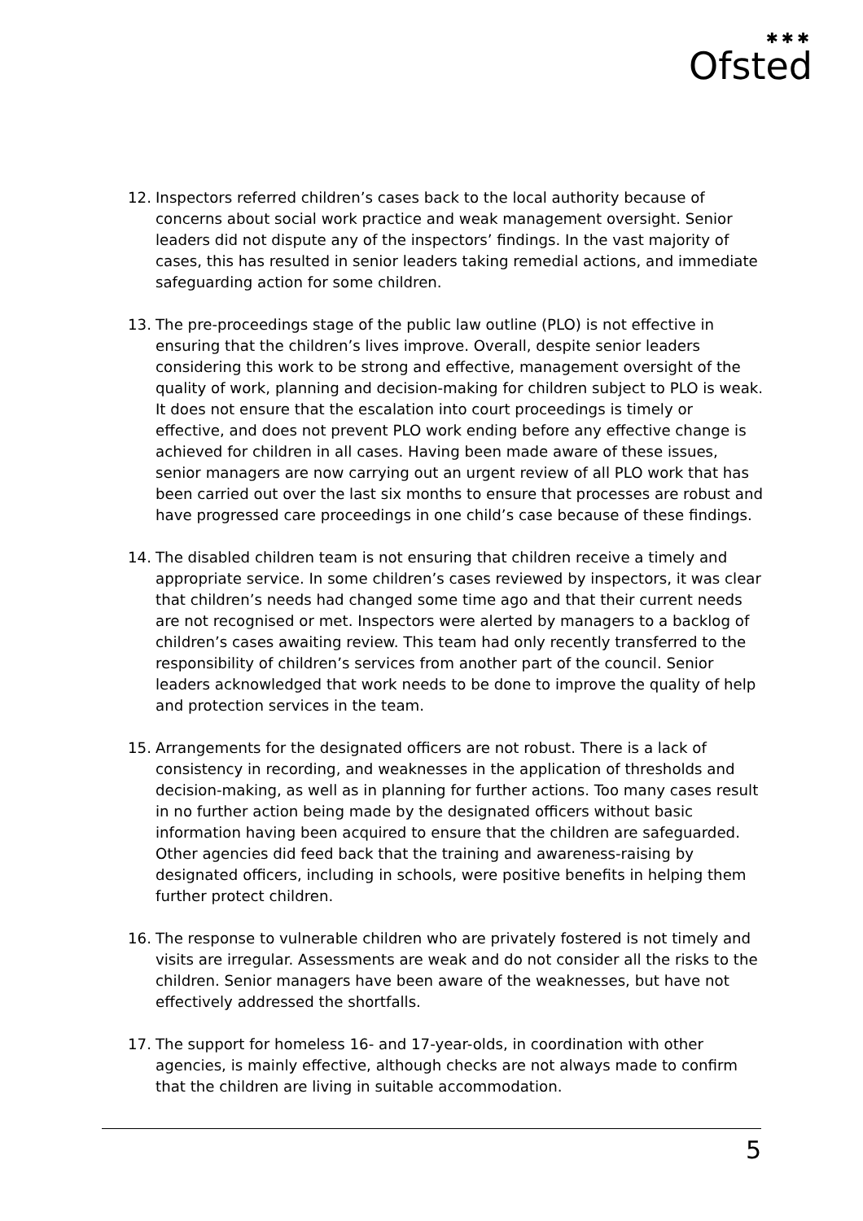✱✱✱
Ofsted
12. Inspectors referred children’s cases back to the local authority because of concerns about social work practice and weak management oversight. Senior leaders did not dispute any of the inspectors’ findings. In the vast majority of cases, this has resulted in senior leaders taking remedial actions, and immediate safeguarding action for some children.
13. The pre-proceedings stage of the public law outline (PLO) is not effective in ensuring that the children’s lives improve. Overall, despite senior leaders considering this work to be strong and effective, management oversight of the quality of work, planning and decision-making for children subject to PLO is weak. It does not ensure that the escalation into court proceedings is timely or effective, and does not prevent PLO work ending before any effective change is achieved for children in all cases. Having been made aware of these issues, senior managers are now carrying out an urgent review of all PLO work that has been carried out over the last six months to ensure that processes are robust and have progressed care proceedings in one child’s case because of these findings.
14. The disabled children team is not ensuring that children receive a timely and appropriate service. In some children’s cases reviewed by inspectors, it was clear that children’s needs had changed some time ago and that their current needs are not recognised or met. Inspectors were alerted by managers to a backlog of children’s cases awaiting review. This team had only recently transferred to the responsibility of children’s services from another part of the council. Senior leaders acknowledged that work needs to be done to improve the quality of help and protection services in the team.
15. Arrangements for the designated officers are not robust. There is a lack of consistency in recording, and weaknesses in the application of thresholds and decision-making, as well as in planning for further actions. Too many cases result in no further action being made by the designated officers without basic information having been acquired to ensure that the children are safeguarded. Other agencies did feed back that the training and awareness-raising by designated officers, including in schools, were positive benefits in helping them further protect children.
16. The response to vulnerable children who are privately fostered is not timely and visits are irregular. Assessments are weak and do not consider all the risks to the children. Senior managers have been aware of the weaknesses, but have not effectively addressed the shortfalls.
17. The support for homeless 16- and 17-year-olds, in coordination with other agencies, is mainly effective, although checks are not always made to confirm that the children are living in suitable accommodation.
5